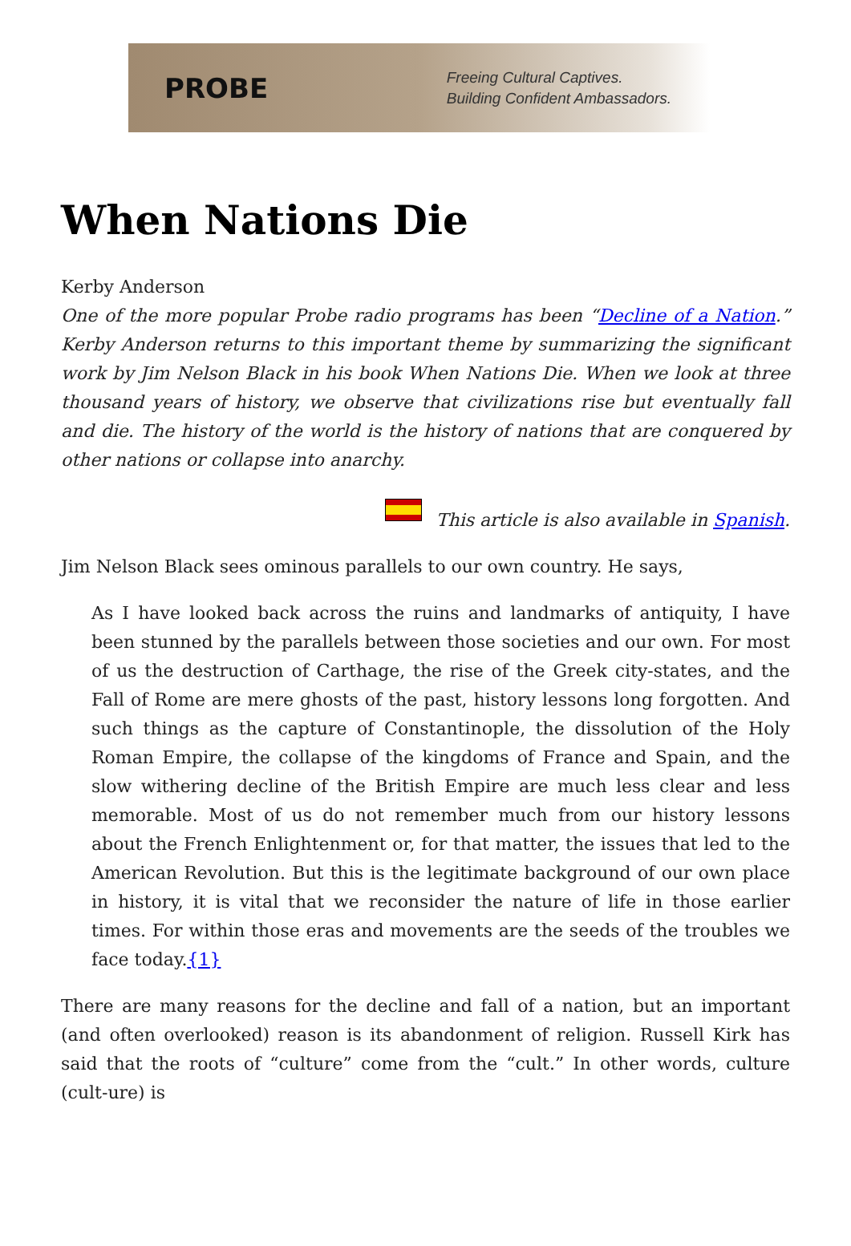PROBE
Freeing Cultural Captives.
Building Confident Ambassadors.
When Nations Die
Kerby Anderson
One of the more popular Probe radio programs has been “Decline of a Nation.” Kerby Anderson returns to this important theme by summarizing the significant work by Jim Nelson Black in his book When Nations Die. When we look at three thousand years of history, we observe that civilizations rise but eventually fall and die. The history of the world is the history of nations that are conquered by other nations or collapse into anarchy.
This article is also available in Spanish.
Jim Nelson Black sees ominous parallels to our own country. He says,
As I have looked back across the ruins and landmarks of antiquity, I have been stunned by the parallels between those societies and our own. For most of us the destruction of Carthage, the rise of the Greek city-states, and the Fall of Rome are mere ghosts of the past, history lessons long forgotten. And such things as the capture of Constantinople, the dissolution of the Holy Roman Empire, the collapse of the kingdoms of France and Spain, and the slow withering decline of the British Empire are much less clear and less memorable. Most of us do not remember much from our history lessons about the French Enlightenment or, for that matter, the issues that led to the American Revolution. But this is the legitimate background of our own place in history, it is vital that we reconsider the nature of life in those earlier times. For within those eras and movements are the seeds of the troubles we face today.{1}
There are many reasons for the decline and fall of a nation, but an important (and often overlooked) reason is its abandonment of religion. Russell Kirk has said that the roots of “culture” come from the “cult.” In other words, culture (cult-ure) is